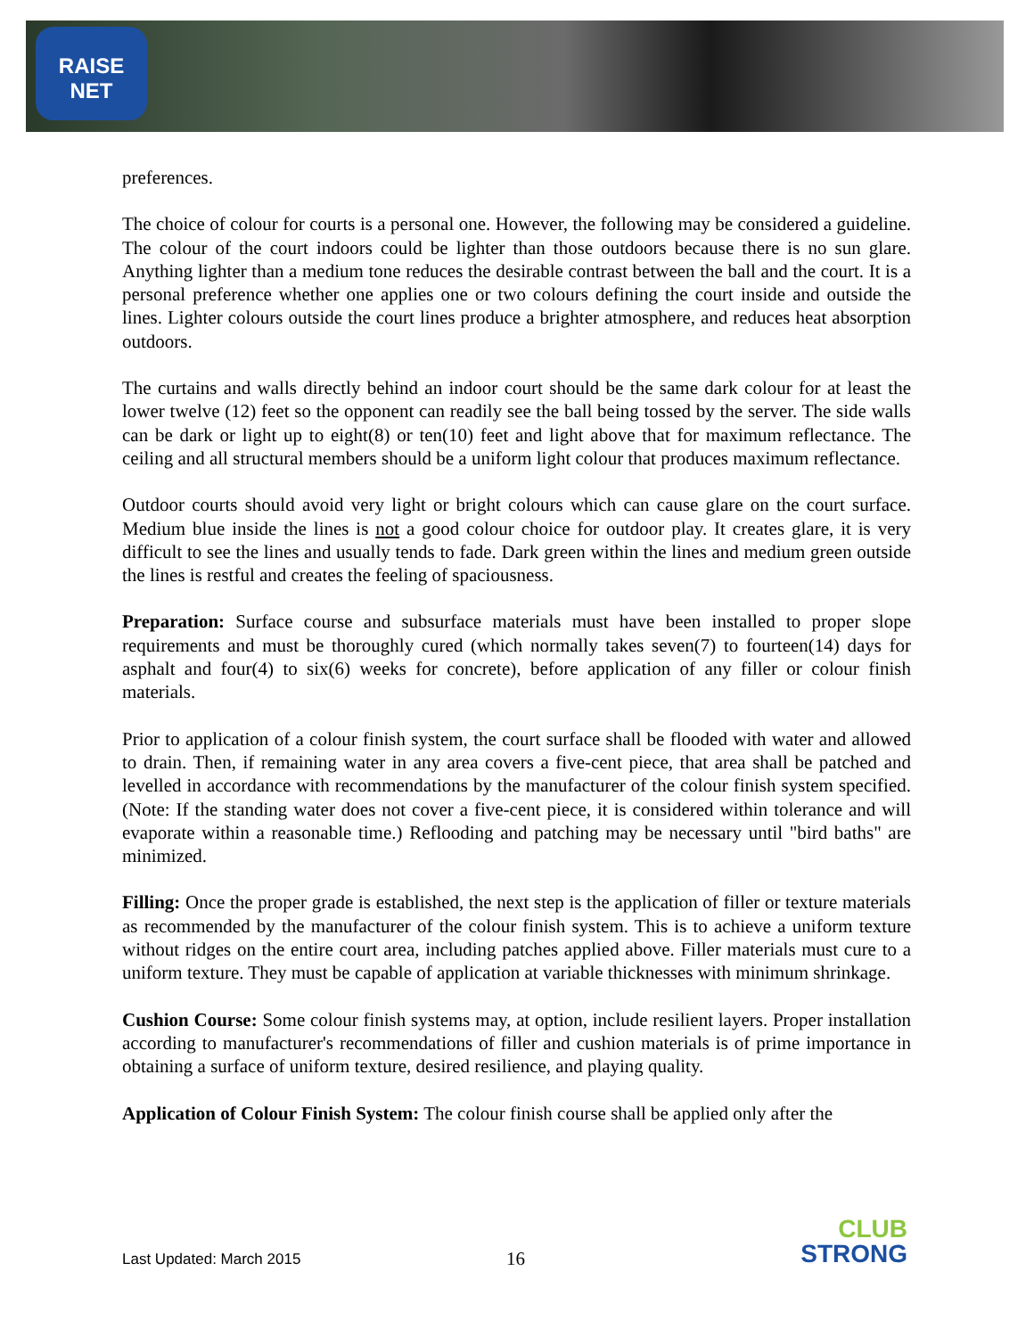RAISE
NET
preferences.
The choice of colour for courts is a personal one. However, the following may be considered a guideline. The colour of the court indoors could be lighter than those outdoors because there is no sun glare. Anything lighter than a medium tone reduces the desirable contrast between the ball and the court. It is a personal preference whether one applies one or two colours defining the court inside and outside the lines. Lighter colours outside the court lines produce a brighter atmosphere, and reduces heat absorption outdoors.
The curtains and walls directly behind an indoor court should be the same dark colour for at least the lower twelve (12) feet so the opponent can readily see the ball being tossed by the server. The side walls can be dark or light up to eight(8) or ten(10) feet and light above that for maximum reflectance. The ceiling and all structural members should be a uniform light colour that produces maximum reflectance.
Outdoor courts should avoid very light or bright colours which can cause glare on the court surface. Medium blue inside the lines is not a good colour choice for outdoor play. It creates glare, it is very difficult to see the lines and usually tends to fade. Dark green within the lines and medium green outside the lines is restful and creates the feeling of spaciousness.
Preparation: Surface course and subsurface materials must have been installed to proper slope requirements and must be thoroughly cured (which normally takes seven(7) to fourteen(14) days for asphalt and four(4) to six(6) weeks for concrete), before application of any filler or colour finish materials.
Prior to application of a colour finish system, the court surface shall be flooded with water and allowed to drain. Then, if remaining water in any area covers a five-cent piece, that area shall be patched and levelled in accordance with recommendations by the manufacturer of the colour finish system specified. (Note: If the standing water does not cover a five-cent piece, it is considered within tolerance and will evaporate within a reasonable time.) Reflooding and patching may be necessary until "bird baths" are minimized.
Filling: Once the proper grade is established, the next step is the application of filler or texture materials as recommended by the manufacturer of the colour finish system. This is to achieve a uniform texture without ridges on the entire court area, including patches applied above. Filler materials must cure to a uniform texture. They must be capable of application at variable thicknesses with minimum shrinkage.
Cushion Course: Some colour finish systems may, at option, include resilient layers. Proper installation according to manufacturer's recommendations of filler and cushion materials is of prime importance in obtaining a surface of uniform texture, desired resilience, and playing quality.
Application of Colour Finish System: The colour finish course shall be applied only after the
Last Updated: March 2015 16
CLUB
STRONG